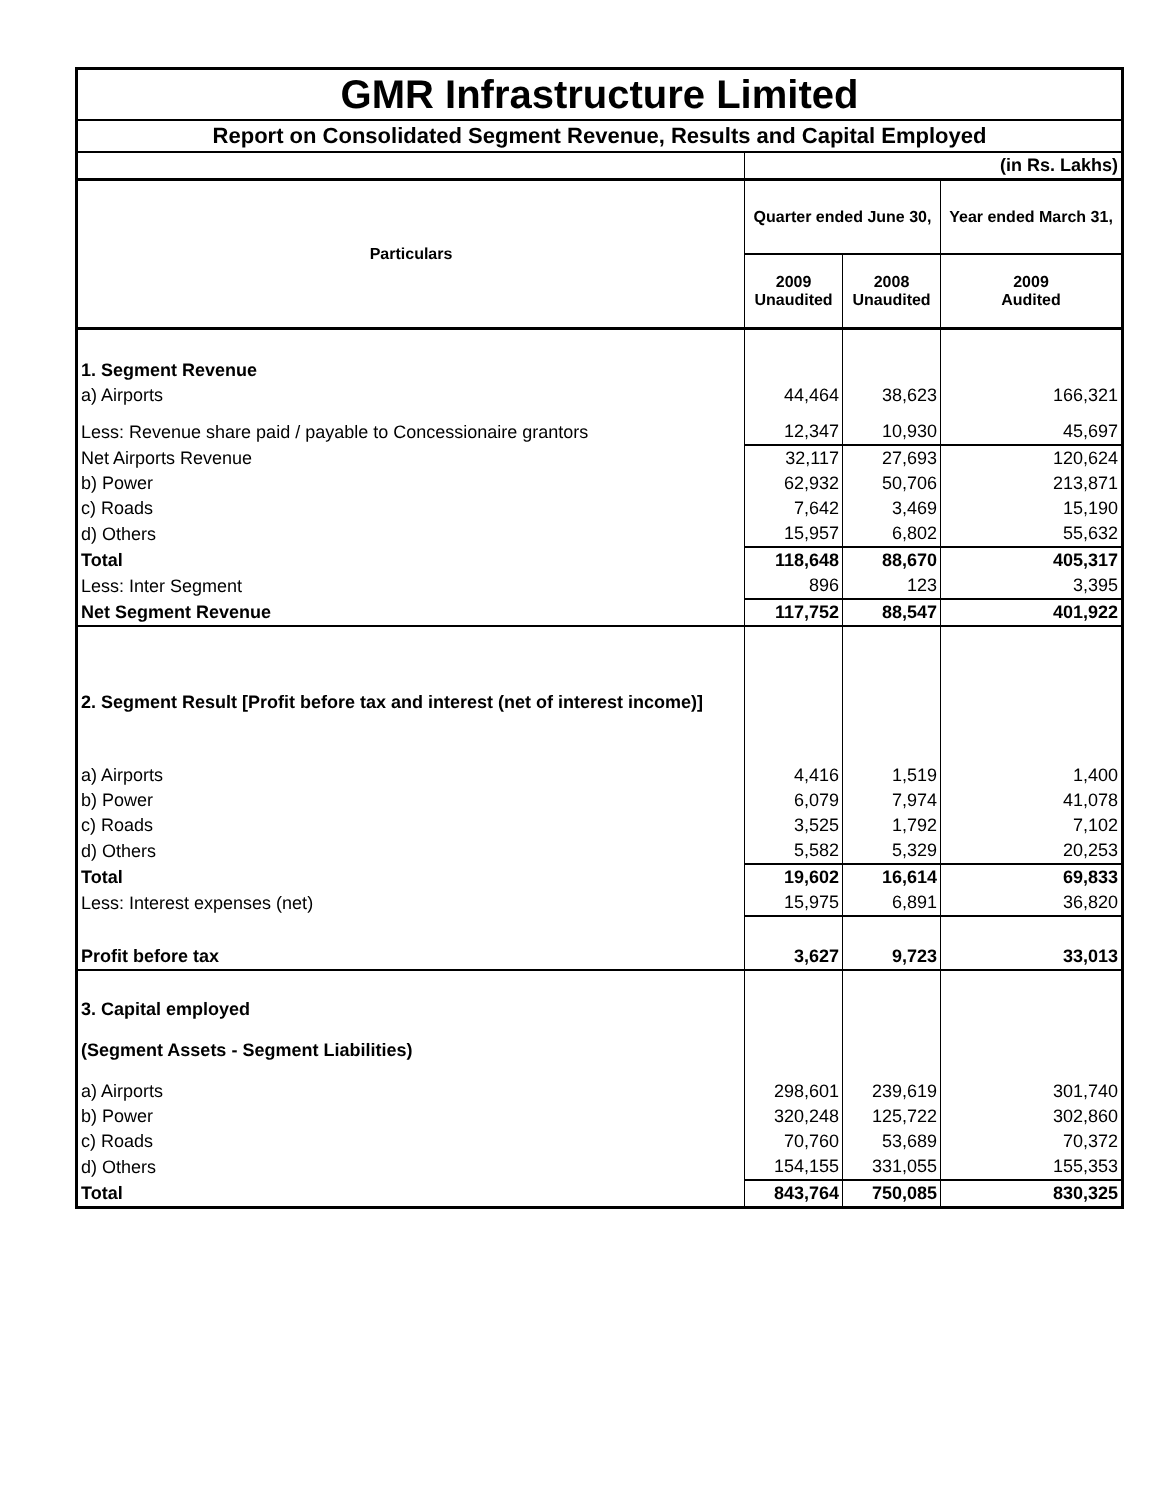| GMR Infrastructure Limited | | | |
| Report on Consolidated Segment Revenue, Results and Capital Employed | | | |
| | (in Rs. Lakhs) | | |
| Particulars | Quarter ended June 30, | | Year ended March 31, |
| | 2009 Unaudited | 2008 Unaudited | 2009 Audited |
| 1. Segment Revenue | | | |
| a) Airports | 44,464 | 38,623 | 166,321 |
| Less: Revenue share paid / payable to Concessionaire grantors | 12,347 | 10,930 | 45,697 |
| Net Airports Revenue | 32,117 | 27,693 | 120,624 |
| b) Power | 62,932 | 50,706 | 213,871 |
| c) Roads | 7,642 | 3,469 | 15,190 |
| d) Others | 15,957 | 6,802 | 55,632 |
| Total | 118,648 | 88,670 | 405,317 |
| Less: Inter Segment | 896 | 123 | 3,395 |
| Net Segment Revenue | 117,752 | 88,547 | 401,922 |
| 2. Segment Result [Profit before tax and interest (net of interest income)] | | | |
| a) Airports | 4,416 | 1,519 | 1,400 |
| b) Power | 6,079 | 7,974 | 41,078 |
| c) Roads | 3,525 | 1,792 | 7,102 |
| d) Others | 5,582 | 5,329 | 20,253 |
| Total | 19,602 | 16,614 | 69,833 |
| Less: Interest expenses (net) | 15,975 | 6,891 | 36,820 |
| Profit before tax | 3,627 | 9,723 | 33,013 |
| 3. Capital employed | | | |
| (Segment Assets - Segment Liabilities) | | | |
| a) Airports | 298,601 | 239,619 | 301,740 |
| b) Power | 320,248 | 125,722 | 302,860 |
| c) Roads | 70,760 | 53,689 | 70,372 |
| d) Others | 154,155 | 331,055 | 155,353 |
| Total | 843,764 | 750,085 | 830,325 |